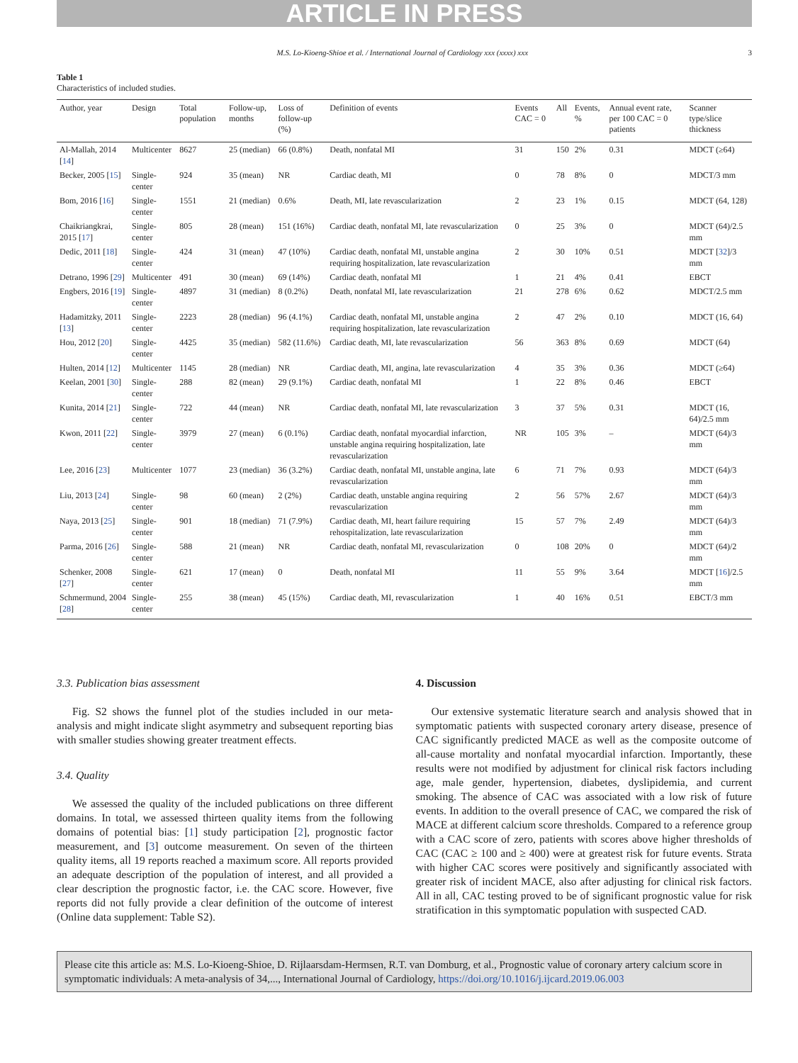ARTICLE IN PRESS
M.S. Lo-Kioeng-Shioe et al. / International Journal of Cardiology xxx (xxxx) xxx 3
Table 1
Characteristics of included studies.
| Author, year | Design | Total population | Follow-up, months | Loss of follow-up (%) | Definition of events | Events CAC = 0 | All | Events, % | Annual event rate, per 100 CAC = 0 patients | Scanner type/slice thickness |
| --- | --- | --- | --- | --- | --- | --- | --- | --- | --- | --- |
| Al-Mallah, 2014 [ 14 ] | Multicenter | 8627 | 25 (median) | 66 (0.8%) | Death, nonfatal MI | 31 | 150 | 2% | 0.31 | MDCT (≥64) |
| Becker, 2005 [ 15 ] | Single-center | 924 | 35 (mean) | NR | Cardiac death, MI | 0 | 78 | 8% | 0 | MDCT/3 mm |
| Bom, 2016 [ 16 ] | Single-center | 1551 | 21 (median) | 0.6% | Death, MI, late revascularization | 2 | 23 | 1% | 0.15 | MDCT (64, 128) |
| Chaikriangkrai, 2015 [ 17 ] | Single-center | 805 | 28 (mean) | 151 (16%) | Cardiac death, nonfatal MI, late revascularization | 0 | 25 | 3% | 0 | MDCT (64)/2.5 mm |
| Dedic, 2011 [ 18 ] | Single-center | 424 | 31 (mean) | 47 (10%) | Cardiac death, nonfatal MI, unstable angina requiring hospitalization, late revascularization | 2 | 30 | 10% | 0.51 | MDCT [ 32 ]/3 mm |
| Detrano, 1996 [ 29 ] | Multicenter | 491 | 30 (mean) | 69 (14%) | Cardiac death, nonfatal MI | 1 | 21 | 4% | 0.41 | EBCT |
| Engbers, 2016 [ 19 ] | Single-center | 4897 | 31 (median) | 8 (0.2%) | Death, nonfatal MI, late revascularization | 21 | 278 | 6% | 0.62 | MDCT/2.5 mm |
| Hadamitzky, 2011 [ 13 ] | Single-center | 2223 | 28 (median) | 96 (4.1%) | Cardiac death, nonfatal MI, unstable angina requiring hospitalization, late revascularization | 2 | 47 | 2% | 0.10 | MDCT (16, 64) |
| Hou, 2012 [ 20 ] | Single-center | 4425 | 35 (median) | 582 (11.6%) | Cardiac death, MI, late revascularization | 56 | 363 | 8% | 0.69 | MDCT (64) |
| Hulten, 2014 [ 12 ] | Multicenter | 1145 | 28 (median) | NR | Cardiac death, MI, angina, late revascularization | 4 | 35 | 3% | 0.36 | MDCT (≥64) |
| Keelan, 2001 [ 30 ] | Single-center | 288 | 82 (mean) | 29 (9.1%) | Cardiac death, nonfatal MI | 1 | 22 | 8% | 0.46 | EBCT |
| Kunita, 2014 [ 21 ] | Single-center | 722 | 44 (mean) | NR | Cardiac death, nonfatal MI, late revascularization | 3 | 37 | 5% | 0.31 | MDCT (16, 64)/2.5 mm |
| Kwon, 2011 [ 22 ] | Single-center | 3979 | 27 (mean) | 6 (0.1%) | Cardiac death, nonfatal myocardial infarction, unstable angina requiring hospitalization, late revascularization | NR | 105 | 3% | – | MDCT (64)/3 mm |
| Lee, 2016 [ 23 ] | Multicenter | 1077 | 23 (median) | 36 (3.2%) | Cardiac death, nonfatal MI, unstable angina, late revascularization | 6 | 71 | 7% | 0.93 | MDCT (64)/3 mm |
| Liu, 2013 [ 24 ] | Single-center | 98 | 60 (mean) | 2 (2%) | Cardiac death, unstable angina requiring revascularization | 2 | 56 | 57% | 2.67 | MDCT (64)/3 mm |
| Naya, 2013 [ 25 ] | Single-center | 901 | 18 (median) | 71 (7.9%) | Cardiac death, MI, heart failure requiring rehospitalization, late revascularization | 15 | 57 | 7% | 2.49 | MDCT (64)/3 mm |
| Parma, 2016 [ 26 ] | Single-center | 588 | 21 (mean) | NR | Cardiac death, nonfatal MI, revascularization | 0 | 108 | 20% | 0 | MDCT (64)/2 mm |
| Schenker, 2008 [ 27 ] | Single-center | 621 | 17 (mean) | 0 | Death, nonfatal MI | 11 | 55 | 9% | 3.64 | MDCT [ 16 ]/2.5 mm |
| Schmermund, 2004 [ 28 ] | Single-center | 255 | 38 (mean) | 45 (15%) | Cardiac death, MI, revascularization | 1 | 40 | 16% | 0.51 | EBCT/3 mm |
3.3. Publication bias assessment
Fig. S2 shows the funnel plot of the studies included in our meta-analysis and might indicate slight asymmetry and subsequent reporting bias with smaller studies showing greater treatment effects.
3.4. Quality
We assessed the quality of the included publications on three different domains. In total, we assessed thirteen quality items from the following domains of potential bias: [1] study participation [2], prognostic factor measurement, and [3] outcome measurement. On seven of the thirteen quality items, all 19 reports reached a maximum score. All reports provided an adequate description of the population of interest, and all provided a clear description the prognostic factor, i.e. the CAC score. However, five reports did not fully provide a clear definition of the outcome of interest (Online data supplement: Table S2).
4. Discussion
Our extensive systematic literature search and analysis showed that in symptomatic patients with suspected coronary artery disease, presence of CAC significantly predicted MACE as well as the composite outcome of all-cause mortality and nonfatal myocardial infarction. Importantly, these results were not modified by adjustment for clinical risk factors including age, male gender, hypertension, diabetes, dyslipidemia, and current smoking. The absence of CAC was associated with a low risk of future events. In addition to the overall presence of CAC, we compared the risk of MACE at different calcium score thresholds. Compared to a reference group with a CAC score of zero, patients with scores above higher thresholds of CAC (CAC ≥ 100 and ≥ 400) were at greatest risk for future events. Strata with higher CAC scores were positively and significantly associated with greater risk of incident MACE, also after adjusting for clinical risk factors. All in all, CAC testing proved to be of significant prognostic value for risk stratification in this symptomatic population with suspected CAD.
Please cite this article as: M.S. Lo-Kioeng-Shioe, D. Rijlaarsdam-Hermsen, R.T. van Domburg, et al., Prognostic value of coronary artery calcium score in symptomatic individuals: A meta-analysis of 34,..., International Journal of Cardiology, https://doi.org/10.1016/j.ijcard.2019.06.003